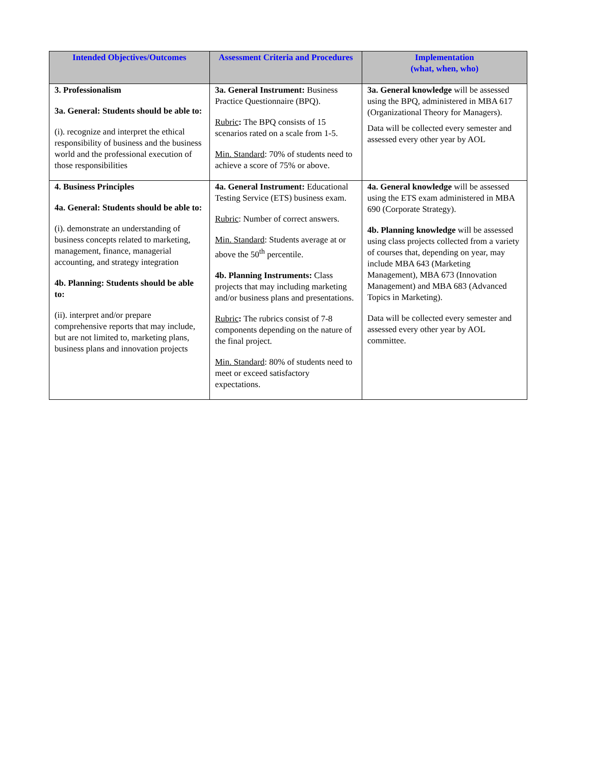| Intended Objectives/Outcomes | Assessment Criteria and Procedures | Implementation (what, when, who) |
| --- | --- | --- |
| 3. Professionalism 3a. General: Students should be able to: (i). recognize and interpret the ethical responsibility of business and the business world and the professional execution of those responsibilities | 3a. General Instrument: Business Practice Questionnaire (BPQ). Rubric : The BPQ consists of 15 scenarios rated on a scale from 1-5. Min. Standard : 70% of students need to achieve a score of 75% or above. | 3a. General knowledge will be assessed using the BPQ, administered in MBA 617 (Organizational Theory for Managers). Data will be collected every semester and assessed every other year by AOL |
| 4. Business Principles 4a. General: Students should be able to: (i). demonstrate an understanding of business concepts related to marketing, management, finance, managerial accounting, and strategy integration 4b. Planning: Students should be able to: (ii). interpret and/or prepare comprehensive reports that may include, but are not limited to, marketing plans, business plans and innovation projects | 4a. General Instrument: Educational Testing Service (ETS) business exam. Rubric : Number of correct answers. Min. Standard : Students average at or above the 50<sup>th</sup> percentile. 4b. Planning Instruments: Class projects that may including marketing and/or business plans and presentations. Rubric : The rubrics consist of 7-8 components depending on the nature of the final project. Min. Standard : 80% of students need to meet or exceed satisfactory expectations. | 4a. General knowledge will be assessed using the ETS exam administered in MBA 690 (Corporate Strategy). 4b. Planning knowledge will be assessed using class projects collected from a variety of courses that, depending on year, may include MBA 643 (Marketing Management), MBA 673 (Innovation Management) and MBA 683 (Advanced Topics in Marketing). Data will be collected every semester and assessed every other year by AOL committee. |